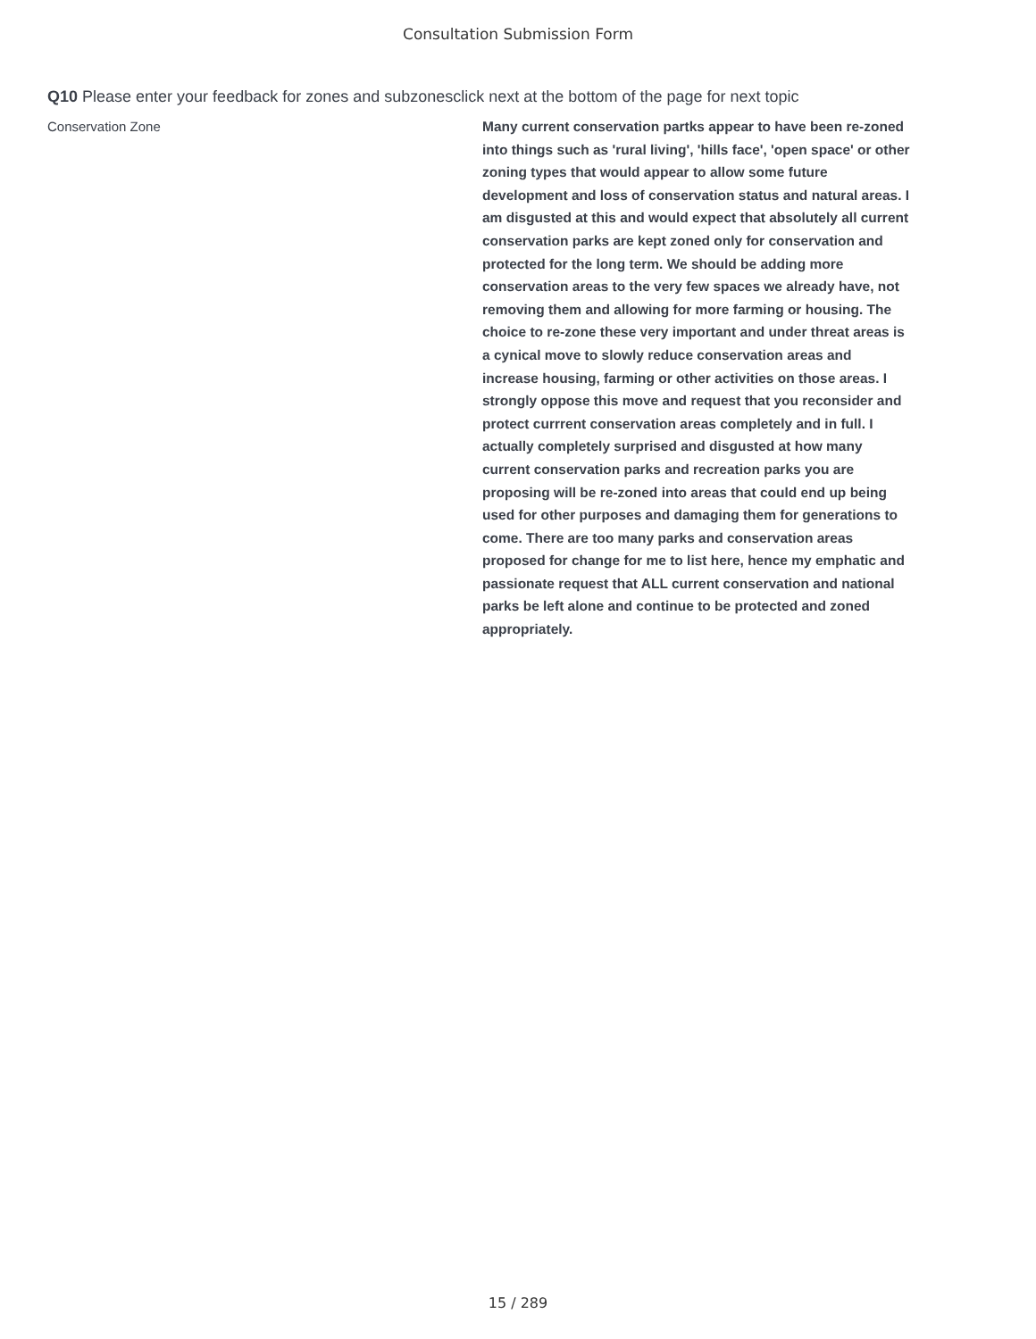Consultation Submission Form
Q10 Please enter your feedback for zones and subzonesclick next at the bottom of the page for next topic
Conservation Zone
Many current conservation partks appear to have been re-zoned into things such as 'rural living', 'hills face', 'open space' or other zoning types that would appear to allow some future development and loss of conservation status and natural areas. I am disgusted at this and would expect that absolutely all current conservation parks are kept zoned only for conservation and protected for the long term. We should be adding more conservation areas to the very few spaces we already have, not removing them and allowing for more farming or housing. The choice to re-zone these very important and under threat areas is a cynical move to slowly reduce conservation areas and increase housing, farming or other activities on those areas. I strongly oppose this move and request that you reconsider and protect currrent conservation areas completely and in full. I actually completely surprised and disgusted at how many current conservation parks and recreation parks you are proposing will be re-zoned into areas that could end up being used for other purposes and damaging them for generations to come. There are too many parks and conservation areas proposed for change for me to list here, hence my emphatic and passionate request that ALL current conservation and national parks be left alone and continue to be protected and zoned appropriately.
15 / 289